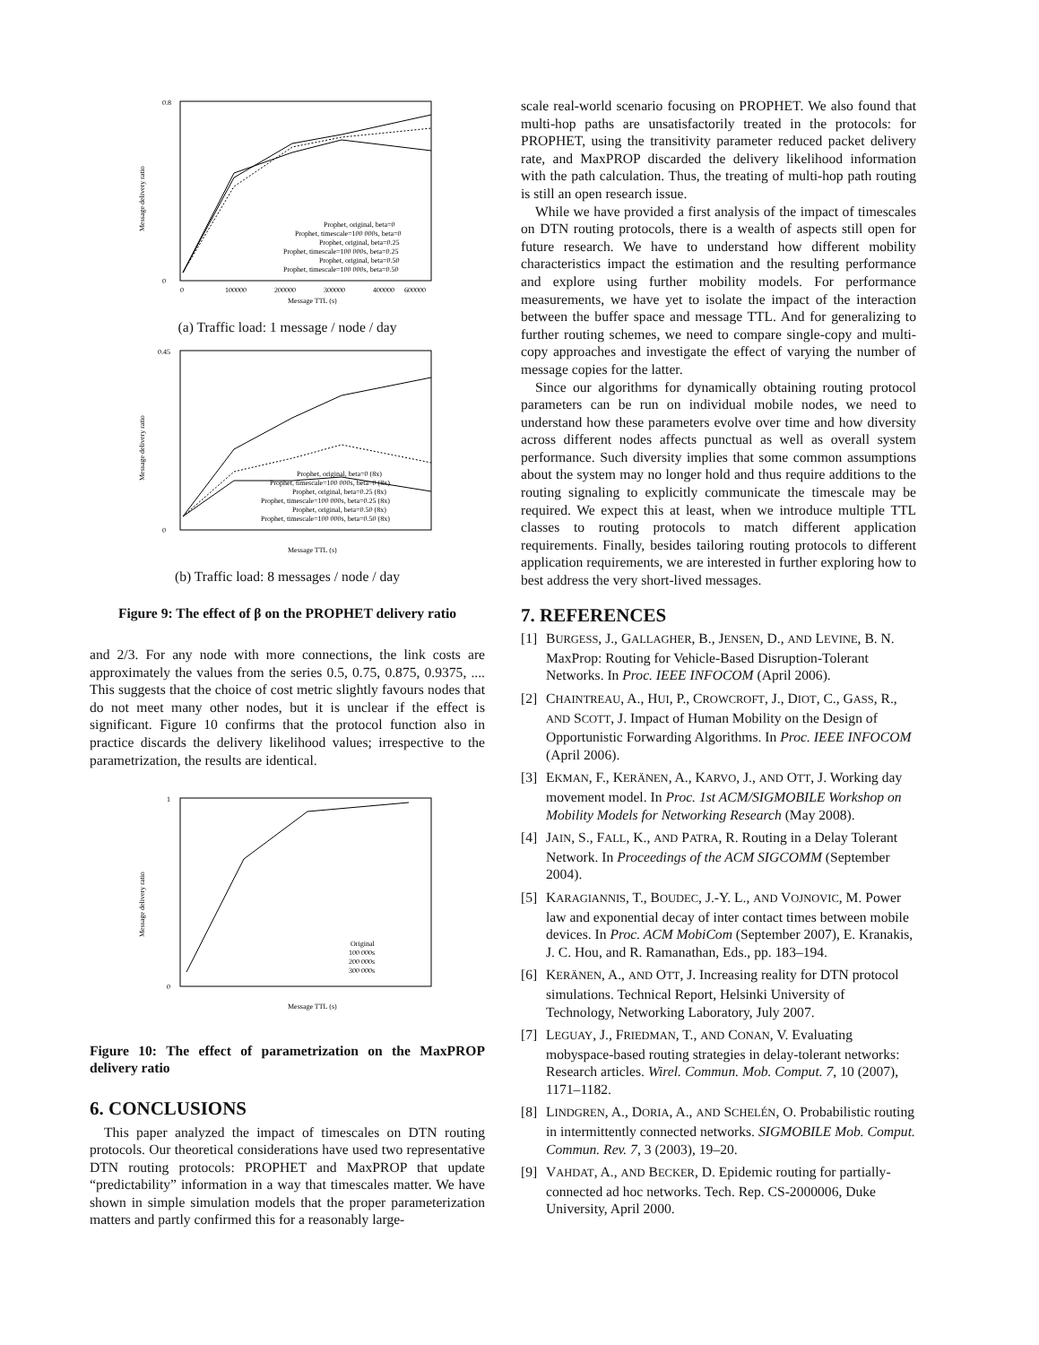0
0.8
Message delivery ratio
0
100000
200000
300000
400000
600000
Message TTL (s)
Prophet, original, beta=0
Prophet, timescale=100 000s, beta=0
Prophet, original, beta=0.25
Prophet, timescale=100 000s, beta=0.25
Prophet, original, beta=0.50
Prophet, timescale=100 000s, beta=0.50
(a) Traffic load: 1 message / node / day
0
0.45
Message delivery ratio
Message TTL (s)
Prophet, original, beta=0 (8x)
Prophet, timescale=100 000s, beta=0 (8x)
Prophet, original, beta=0.25 (8x)
Prophet, timescale=100 000s, beta=0.25 (8x)
Prophet, original, beta=0.50 (8x)
Prophet, timescale=100 000s, beta=0.50 (8x)
(b) Traffic load: 8 messages / node / day
Figure 9: The effect of β on the PROPHET delivery ratio
and 2/3. For any node with more connections, the link costs are approximately the values from the series 0.5, 0.75, 0.875, 0.9375, .... This suggests that the choice of cost metric slightly favours nodes that do not meet many other nodes, but it is unclear if the effect is significant. Figure 10 confirms that the protocol function also in practice discards the delivery likelihood values; irrespective to the parametrization, the results are identical.
0
1
Message delivery ratio
Message TTL (s)
Original
100 000s
200 000s
300 000s
Figure 10: The effect of parametrization on the MaxPROP delivery ratio
6. CONCLUSIONS
This paper analyzed the impact of timescales on DTN routing protocols. Our theoretical considerations have used two representative DTN routing protocols: PROPHET and MaxPROP that update “predictability” information in a way that timescales matter. We have shown in simple simulation models that the proper parameterization matters and partly confirmed this for a reasonably large-
scale real-world scenario focusing on PROPHET. We also found that multi-hop paths are unsatisfactorily treated in the protocols: for PROPHET, using the transitivity parameter reduced packet delivery rate, and MaxPROP discarded the delivery likelihood information with the path calculation. Thus, the treating of multi-hop path routing is still an open research issue.
While we have provided a first analysis of the impact of timescales on DTN routing protocols, there is a wealth of aspects still open for future research. We have to understand how different mobility characteristics impact the estimation and the resulting performance and explore using further mobility models. For performance measurements, we have yet to isolate the impact of the interaction between the buffer space and message TTL. And for generalizing to further routing schemes, we need to compare single-copy and multi-copy approaches and investigate the effect of varying the number of message copies for the latter.
Since our algorithms for dynamically obtaining routing protocol parameters can be run on individual mobile nodes, we need to understand how these parameters evolve over time and how diversity across different nodes affects punctual as well as overall system performance. Such diversity implies that some common assumptions about the system may no longer hold and thus require additions to the routing signaling to explicitly communicate the timescale may be required. We expect this at least, when we introduce multiple TTL classes to routing protocols to match different application requirements. Finally, besides tailoring routing protocols to different application requirements, we are interested in further exploring how to best address the very short-lived messages.
7. REFERENCES
[1] BURGESS, J., GALLAGHER, B., JENSEN, D., AND LEVINE, B. N. MaxProp: Routing for Vehicle-Based Disruption-Tolerant Networks. In Proc. IEEE INFOCOM (April 2006).
[2] CHAINTREAU, A., HUI, P., CROWCROFT, J., DIOT, C., GASS, R., AND SCOTT, J. Impact of Human Mobility on the Design of Opportunistic Forwarding Algorithms. In Proc. IEEE INFOCOM (April 2006).
[3] EKMAN, F., KERÄNEN, A., KARVO, J., AND OTT, J. Working day movement model. In Proc. 1st ACM/SIGMOBILE Workshop on Mobility Models for Networking Research (May 2008).
[4] JAIN, S., FALL, K., AND PATRA, R. Routing in a Delay Tolerant Network. In Proceedings of the ACM SIGCOMM (September 2004).
[5] KARAGIANNIS, T., BOUDEC, J.-Y. L., AND VOJNOVIC, M. Power law and exponential decay of inter contact times between mobile devices. In Proc. ACM MobiCom (September 2007), E. Kranakis, J. C. Hou, and R. Ramanathan, Eds., pp. 183–194.
[6] KERÄNEN, A., AND OTT, J. Increasing reality for DTN protocol simulations. Technical Report, Helsinki University of Technology, Networking Laboratory, July 2007.
[7] LEGUAY, J., FRIEDMAN, T., AND CONAN, V. Evaluating mobyspace-based routing strategies in delay-tolerant networks: Research articles. Wirel. Commun. Mob. Comput. 7, 10 (2007), 1171–1182.
[8] LINDGREN, A., DORIA, A., AND SCHELÉN, O. Probabilistic routing in intermittently connected networks. SIGMOBILE Mob. Comput. Commun. Rev. 7, 3 (2003), 19–20.
[9] VAHDAT, A., AND BECKER, D. Epidemic routing for partially-connected ad hoc networks. Tech. Rep. CS-2000006, Duke University, April 2000.